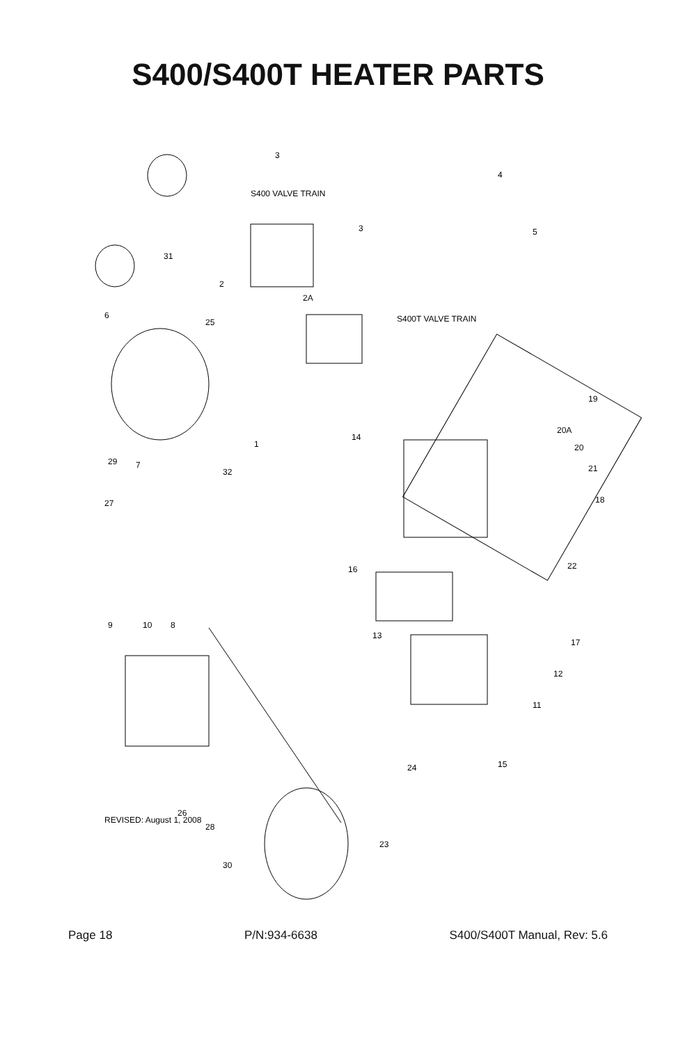S400/S400T HEATER PARTS
3
4
5
3
2
2A
31
6
25
19
20A
20
21
18
14
1
32
29
7
27
22
16
17
13
9
10
8
12
11
15
24
26
28
23
30
S400 VALVE TRAIN
S400T VALVE TRAIN
REVISED: August 1, 2008
Page 18 P/N:934-6638 S400/S400T Manual, Rev: 5.6